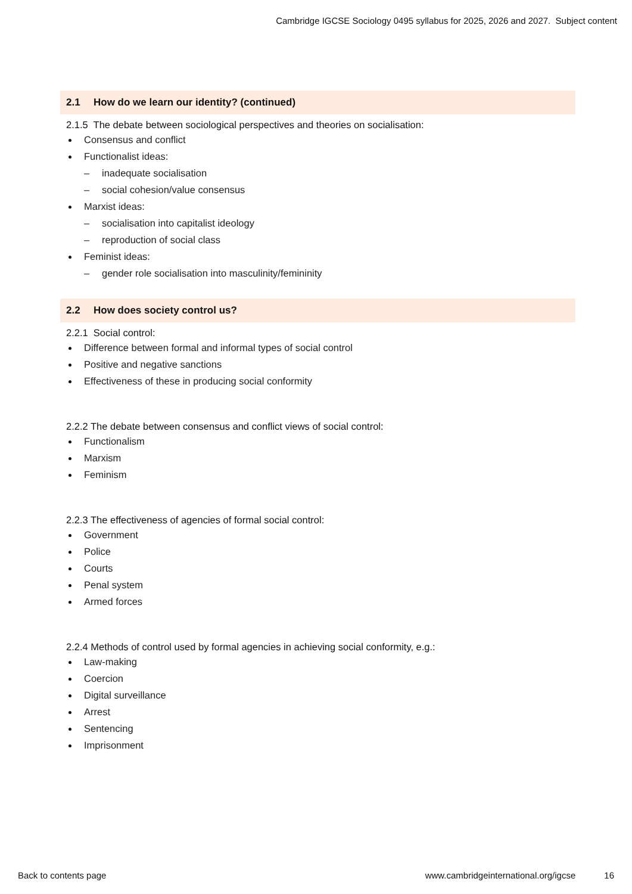Cambridge IGCSE Sociology 0495 syllabus for 2025, 2026 and 2027. Subject content
2.1 How do we learn our identity? (continued)
2.1.5 The debate between sociological perspectives and theories on socialisation:
Consensus and conflict
Functionalist ideas:
– inadequate socialisation
– social cohesion/value consensus
Marxist ideas:
– socialisation into capitalist ideology
– reproduction of social class
Feminist ideas:
– gender role socialisation into masculinity/femininity
2.2 How does society control us?
2.2.1 Social control:
Difference between formal and informal types of social control
Positive and negative sanctions
Effectiveness of these in producing social conformity
2.2.2 The debate between consensus and conflict views of social control:
Functionalism
Marxism
Feminism
2.2.3 The effectiveness of agencies of formal social control:
Government
Police
Courts
Penal system
Armed forces
2.2.4 Methods of control used by formal agencies in achieving social conformity, e.g.:
Law-making
Coercion
Digital surveillance
Arrest
Sentencing
Imprisonment
Back to contents page www.cambridgeinternational.org/igcse 16